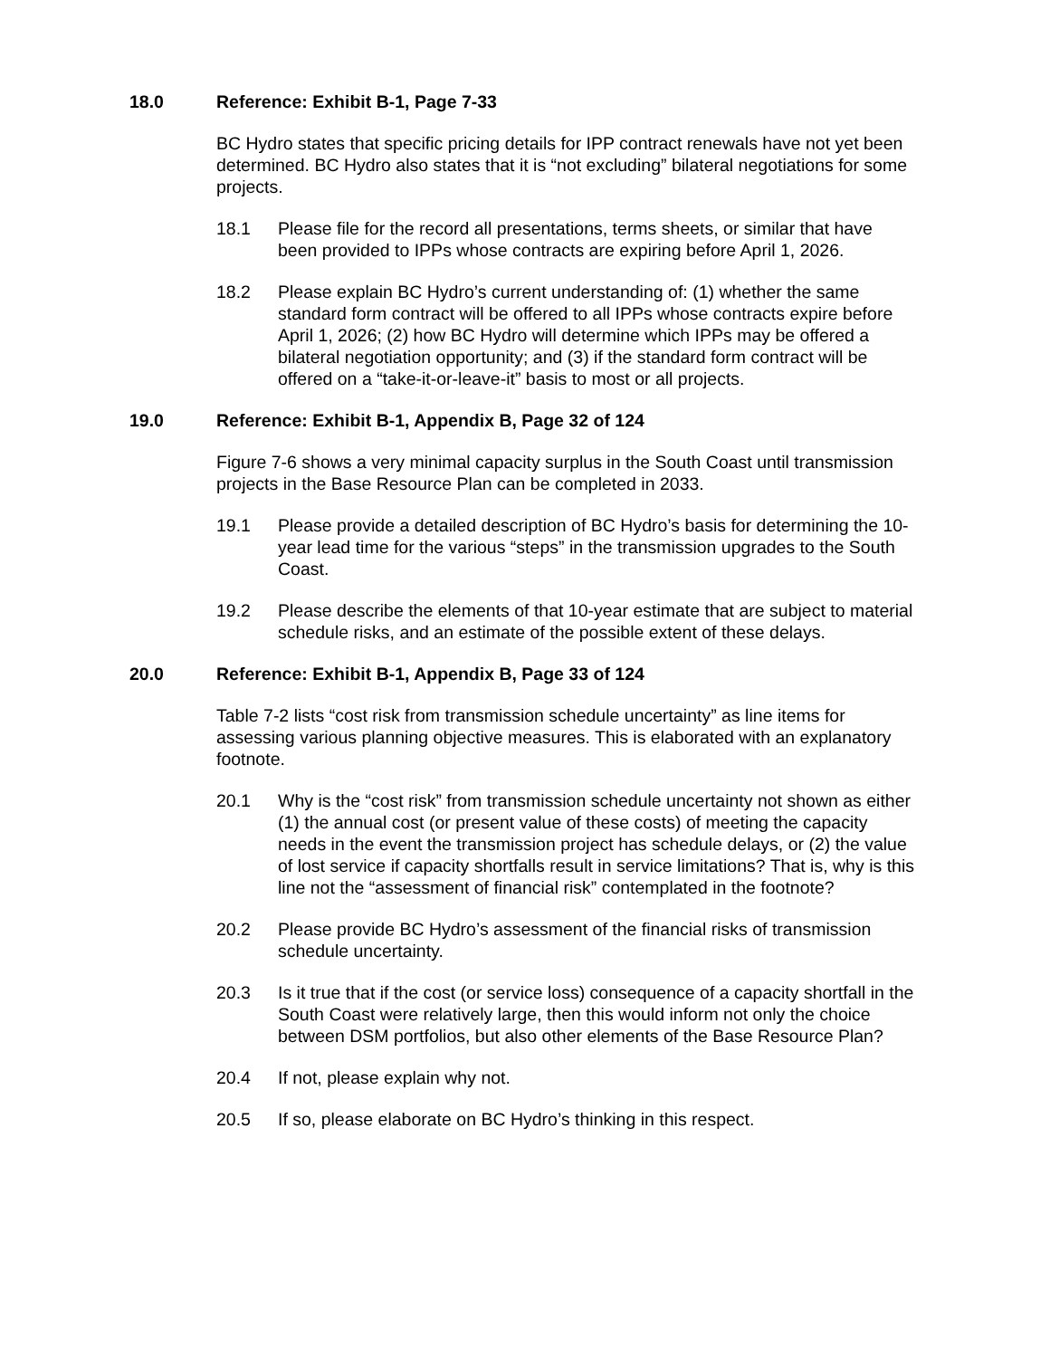18.0 Reference: Exhibit B-1, Page 7-33
BC Hydro states that specific pricing details for IPP contract renewals have not yet been determined. BC Hydro also states that it is “not excluding” bilateral negotiations for some projects.
18.1 Please file for the record all presentations, terms sheets, or similar that have been provided to IPPs whose contracts are expiring before April 1, 2026.
18.2 Please explain BC Hydro’s current understanding of: (1) whether the same standard form contract will be offered to all IPPs whose contracts expire before April 1, 2026; (2) how BC Hydro will determine which IPPs may be offered a bilateral negotiation opportunity; and (3) if the standard form contract will be offered on a “take-it-or-leave-it” basis to most or all projects.
19.0 Reference: Exhibit B-1, Appendix B, Page 32 of 124
Figure 7-6 shows a very minimal capacity surplus in the South Coast until transmission projects in the Base Resource Plan can be completed in 2033.
19.1 Please provide a detailed description of BC Hydro’s basis for determining the 10-year lead time for the various “steps” in the transmission upgrades to the South Coast.
19.2 Please describe the elements of that 10-year estimate that are subject to material schedule risks, and an estimate of the possible extent of these delays.
20.0 Reference: Exhibit B-1, Appendix B, Page 33 of 124
Table 7-2 lists “cost risk from transmission schedule uncertainty” as line items for assessing various planning objective measures. This is elaborated with an explanatory footnote.
20.1 Why is the “cost risk” from transmission schedule uncertainty not shown as either (1) the annual cost (or present value of these costs) of meeting the capacity needs in the event the transmission project has schedule delays, or (2) the value of lost service if capacity shortfalls result in service limitations? That is, why is this line not the “assessment of financial risk” contemplated in the footnote?
20.2 Please provide BC Hydro’s assessment of the financial risks of transmission schedule uncertainty.
20.3 Is it true that if the cost (or service loss) consequence of a capacity shortfall in the South Coast were relatively large, then this would inform not only the choice between DSM portfolios, but also other elements of the Base Resource Plan?
20.4 If not, please explain why not.
20.5 If so, please elaborate on BC Hydro’s thinking in this respect.